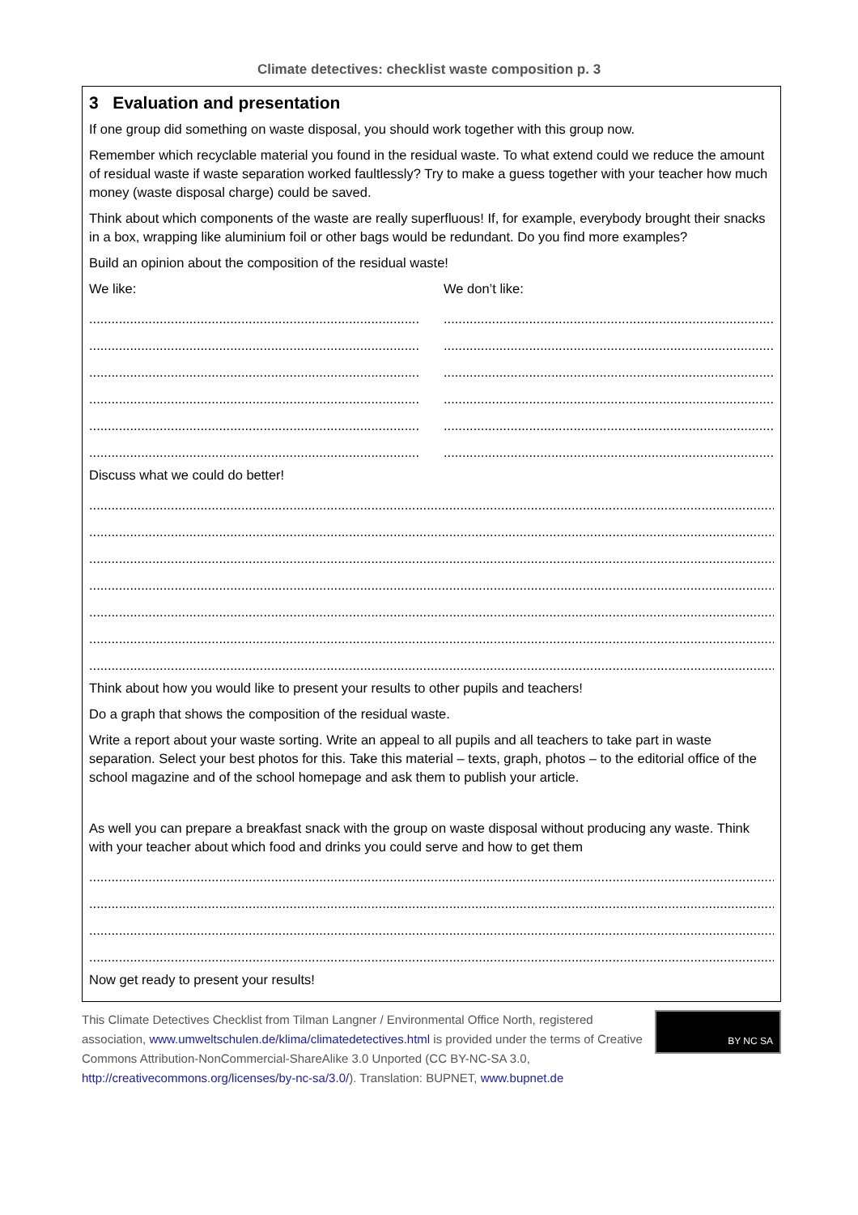Climate detectives: checklist waste composition p. 3
3 Evaluation and presentation
If one group did something on waste disposal, you should work together with this group now.
Remember which recyclable material you found in the residual waste. To what extend could we reduce the amount of residual waste if waste separation worked faultlessly? Try to make a guess together with your teacher how much money (waste disposal charge) could be saved.
Think about which components of the waste are really superfluous! If, for example, everybody brought their snacks in a box, wrapping like aluminium foil or other bags would be redundant. Do you find more examples?
Build an opinion about the composition of the residual waste!
We like:
........................................................................................................
........................................................................................................
........................................................................................................
........................................................................................................
........................................................................................................
........................................................................................................
We don’t like:
........................................................................................................
........................................................................................................
........................................................................................................
........................................................................................................
........................................................................................................
........................................................................................................
Discuss what we could do better!
.......................................................................................................................................................................................................................
.......................................................................................................................................................................................................................
.......................................................................................................................................................................................................................
.......................................................................................................................................................................................................................
.......................................................................................................................................................................................................................
.......................................................................................................................................................................................................................
.......................................................................................................................................................................................................................
Think about how you would like to present your results to other pupils and teachers!
Do a graph that shows the composition of the residual waste.
Write a report about your waste sorting. Write an appeal to all pupils and all teachers to take part in waste separation. Select your best photos for this. Take this material – texts, graph, photos – to the editorial office of the school magazine and of the school homepage and ask them to publish your article.
As well you can prepare a breakfast snack with the group on waste disposal without producing any waste. Think with your teacher about which food and drinks you could serve and how to get them
.......................................................................................................................................................................................................................
.......................................................................................................................................................................................................................
.......................................................................................................................................................................................................................
.......................................................................................................................................................................................................................
Now get ready to present your results!
This Climate Detectives Checklist from Tilman Langner / Environmental Office North, registered association, www.umweltschulen.de/klima/climatedetectives.html is provided under the terms of Creative Commons Attribution-NonCommercial-ShareAlike 3.0 Unported (CC BY-NC-SA 3.0, http://creativecommons.org/licenses/by-nc-sa/3.0/). Translation: BUPNET, www.bupnet.de
BY NC SA